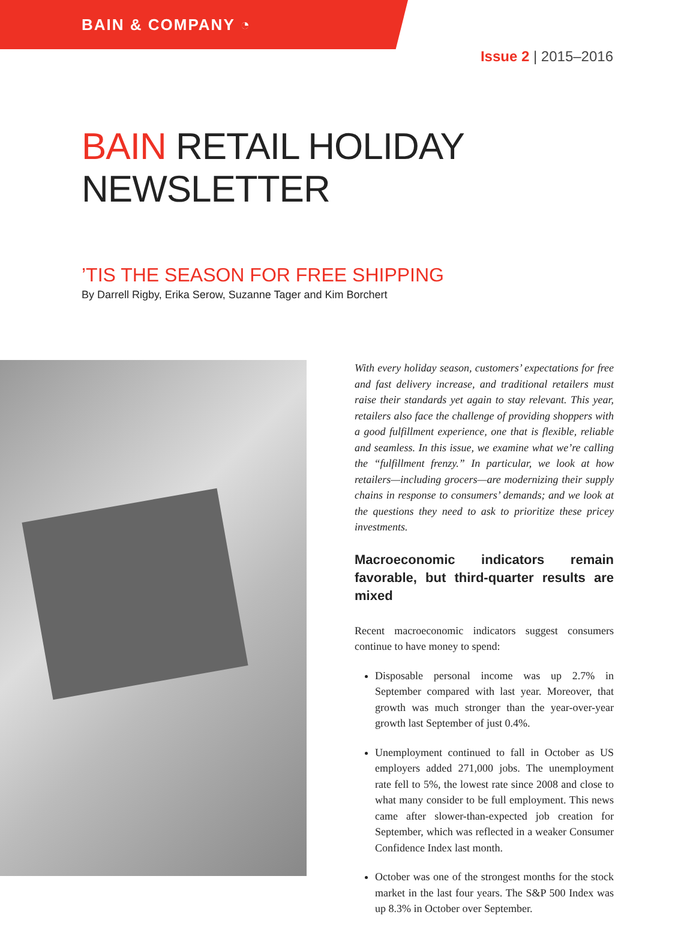BAIN & COMPANY ◔
Issue 2 | 2015–2016
BAIN RETAIL HOLIDAY NEWSLETTER
’TIS THE SEASON FOR FREE SHIPPING
By Darrell Rigby, Erika Serow, Suzanne Tager and Kim Borchert
With every holiday season, customers’ expectations for free and fast delivery increase, and traditional retailers must raise their standards yet again to stay relevant. This year, retailers also face the challenge of providing shoppers with a good fulfillment experience, one that is flexible, reliable and seamless. In this issue, we examine what we’re calling the “fulfillment frenzy.” In particular, we look at how retailers—including grocers—are modernizing their supply chains in response to consumers’ demands; and we look at the questions they need to ask to prioritize these pricey investments.
Macroeconomic indicators remain favorable, but third-quarter results are mixed
Recent macroeconomic indicators suggest consumers continue to have money to spend:
Disposable personal income was up 2.7% in September compared with last year. Moreover, that growth was much stronger than the year-over-year growth last September of just 0.4%.
Unemployment continued to fall in October as US employers added 271,000 jobs. The unemployment rate fell to 5%, the lowest rate since 2008 and close to what many consider to be full employment. This news came after slower-than-expected job creation for September, which was reflected in a weaker Consumer Confidence Index last month.
October was one of the strongest months for the stock market in the last four years. The S&P 500 Index was up 8.3% in October over September.